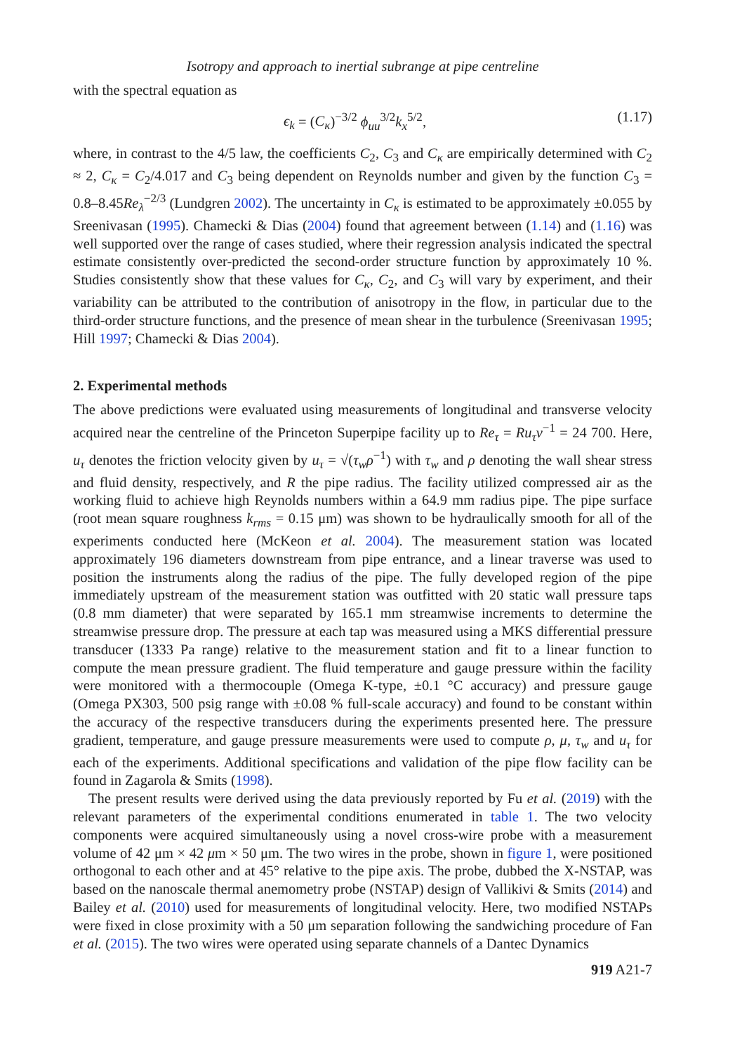Isotropy and approach to inertial subrange at pipe centreline
with the spectral equation as
ϵ<sub>k</sub> = (C<sub>κ</sub>)<sup>−3/2</sup> ϕ<sub>uu</sub><sup>3/2</sup>k<sub>x</sub><sup>5/2</sup>, (1.17)
where, in contrast to the 4/5 law, the coefficients C<sub>2</sub>, C<sub>3</sub> and C<sub>κ</sub> are empirically determined with C<sub>2</sub> ≈ 2, C<sub>κ</sub> = C<sub>2</sub>/4.017 and C<sub>3</sub> being dependent on Reynolds number and given by the function C<sub>3</sub> = 0.8–8.45Re<sub>λ</sub><sup>−2/3</sup> (Lundgren 2002). The uncertainty in C<sub>κ</sub> is estimated to be approximately ±0.055 by Sreenivasan (1995). Chamecki & Dias (2004) found that agreement between (1.14) and (1.16) was well supported over the range of cases studied, where their regression analysis indicated the spectral estimate consistently over-predicted the second-order structure function by approximately 10 %. Studies consistently show that these values for C<sub>κ</sub>, C<sub>2</sub>, and C<sub>3</sub> will vary by experiment, and their variability can be attributed to the contribution of anisotropy in the flow, in particular due to the third-order structure functions, and the presence of mean shear in the turbulence (Sreenivasan 1995; Hill 1997; Chamecki & Dias 2004).
2. Experimental methods
The above predictions were evaluated using measurements of longitudinal and transverse velocity acquired near the centreline of the Princeton Superpipe facility up to Re<sub>τ</sub> = Ru<sub>τ</sub>ν<sup>−1</sup> = 24 700. Here, u<sub>τ</sub> denotes the friction velocity given by u<sub>τ</sub> = √(τ<sub>w</sub>ρ<sup>−1</sup>) with τ<sub>w</sub> and ρ denoting the wall shear stress and fluid density, respectively, and R the pipe radius. The facility utilized compressed air as the working fluid to achieve high Reynolds numbers within a 64.9 mm radius pipe. The pipe surface (root mean square roughness k<sub>rms</sub> = 0.15 μm) was shown to be hydraulically smooth for all of the experiments conducted here (McKeon et al. 2004). The measurement station was located approximately 196 diameters downstream from pipe entrance, and a linear traverse was used to position the instruments along the radius of the pipe. The fully developed region of the pipe immediately upstream of the measurement station was outfitted with 20 static wall pressure taps (0.8 mm diameter) that were separated by 165.1 mm streamwise increments to determine the streamwise pressure drop. The pressure at each tap was measured using a MKS differential pressure transducer (1333 Pa range) relative to the measurement station and fit to a linear function to compute the mean pressure gradient. The fluid temperature and gauge pressure within the facility were monitored with a thermocouple (Omega K-type, ±0.1 °C accuracy) and pressure gauge (Omega PX303, 500 psig range with ±0.08 % full-scale accuracy) and found to be constant within the accuracy of the respective transducers during the experiments presented here. The pressure gradient, temperature, and gauge pressure measurements were used to compute ρ, μ, τ<sub>w</sub> and u<sub>τ</sub> for each of the experiments. Additional specifications and validation of the pipe flow facility can be found in Zagarola & Smits (1998).
The present results were derived using the data previously reported by Fu et al. (2019) with the relevant parameters of the experimental conditions enumerated in table 1. The two velocity components were acquired simultaneously using a novel cross-wire probe with a measurement volume of 42 μm × 42 μm × 50 μm. The two wires in the probe, shown in figure 1, were positioned orthogonal to each other and at 45° relative to the pipe axis. The probe, dubbed the X-NSTAP, was based on the nanoscale thermal anemometry probe (NSTAP) design of Vallikivi & Smits (2014) and Bailey et al. (2010) used for measurements of longitudinal velocity. Here, two modified NSTAPs were fixed in close proximity with a 50 μm separation following the sandwiching procedure of Fan et al. (2015). The two wires were operated using separate channels of a Dantec Dynamics
919 A21-7